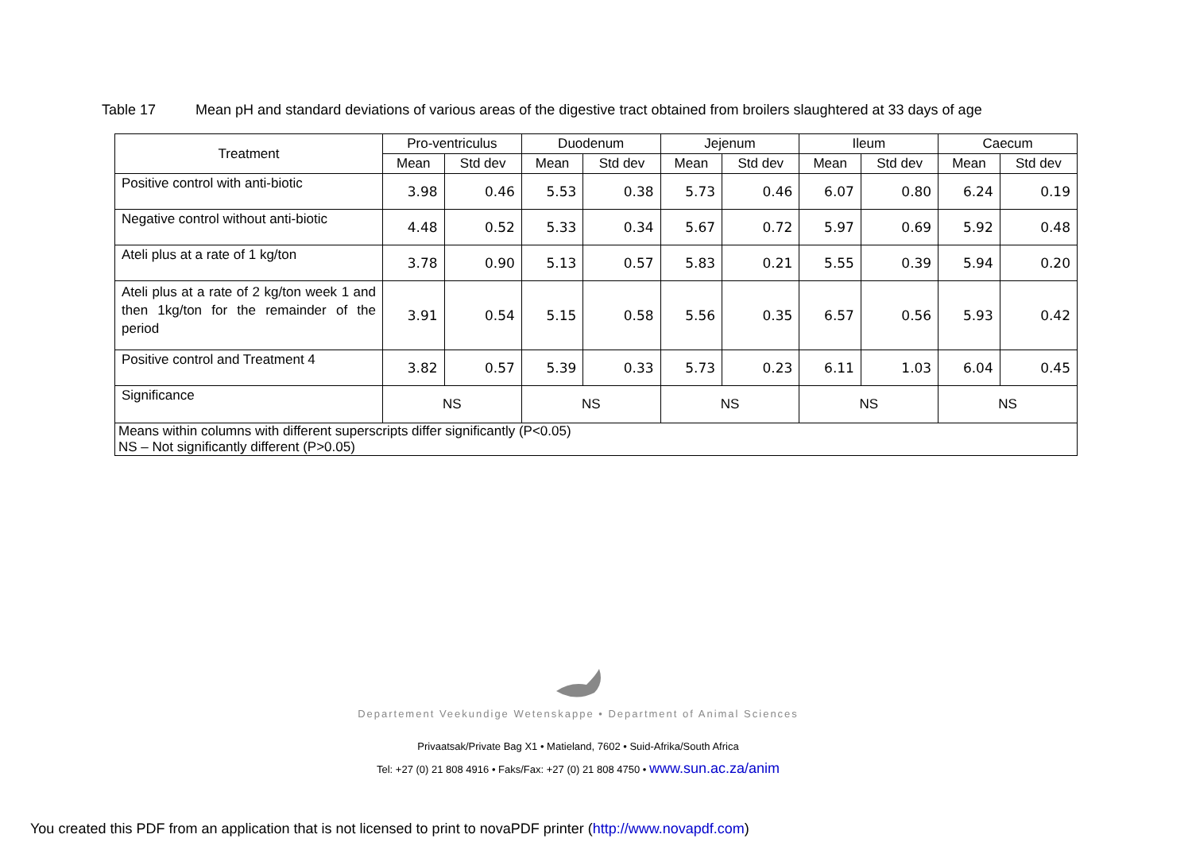Table 17 Mean pH and standard deviations of various areas of the digestive tract obtained from broilers slaughtered at 33 days of age
| Treatment | Pro-ventriculus | | Duodenum | | Jejenum | | Ileum | | Caecum | |
| --- | --- | --- | --- | --- | --- | --- | --- | --- | --- | --- |
| | Mean | Std dev | Mean | Std dev | Mean | Std dev | Mean | Std dev | Mean | Std dev |
| Positive control with anti-biotic | 3.98 | 0.46 | 5.53 | 0.38 | 5.73 | 0.46 | 6.07 | 0.80 | 6.24 | 0.19 |
| Negative control without anti-biotic | 4.48 | 0.52 | 5.33 | 0.34 | 5.67 | 0.72 | 5.97 | 0.69 | 5.92 | 0.48 |
| Ateli plus at a rate of 1 kg/ton | 3.78 | 0.90 | 5.13 | 0.57 | 5.83 | 0.21 | 5.55 | 0.39 | 5.94 | 0.20 |
| Ateli plus at a rate of 2 kg/ton week 1 and then 1kg/ton for the remainder of the period | 3.91 | 0.54 | 5.15 | 0.58 | 5.56 | 0.35 | 6.57 | 0.56 | 5.93 | 0.42 |
| Positive control and Treatment 4 | 3.82 | 0.57 | 5.39 | 0.33 | 5.73 | 0.23 | 6.11 | 1.03 | 6.04 | 0.45 |
| Significance | NS | | NS | | NS | | NS | | NS | |
| Means within columns with different superscripts differ significantly (P<0.05) NS – Not significantly different (P>0.05) | | | | | | | | | | |
Departement Veekundige Wetenskappe • Department of Animal Sciences
Privaatsak/Private Bag X1 • Matieland, 7602 • Suid-Afrika/South Africa
Tel: +27 (0) 21 808 4916 • Faks/Fax: +27 (0) 21 808 4750 • www.sun.ac.za/anim
You created this PDF from an application that is not licensed to print to novaPDF printer (http://www.novapdf.com)